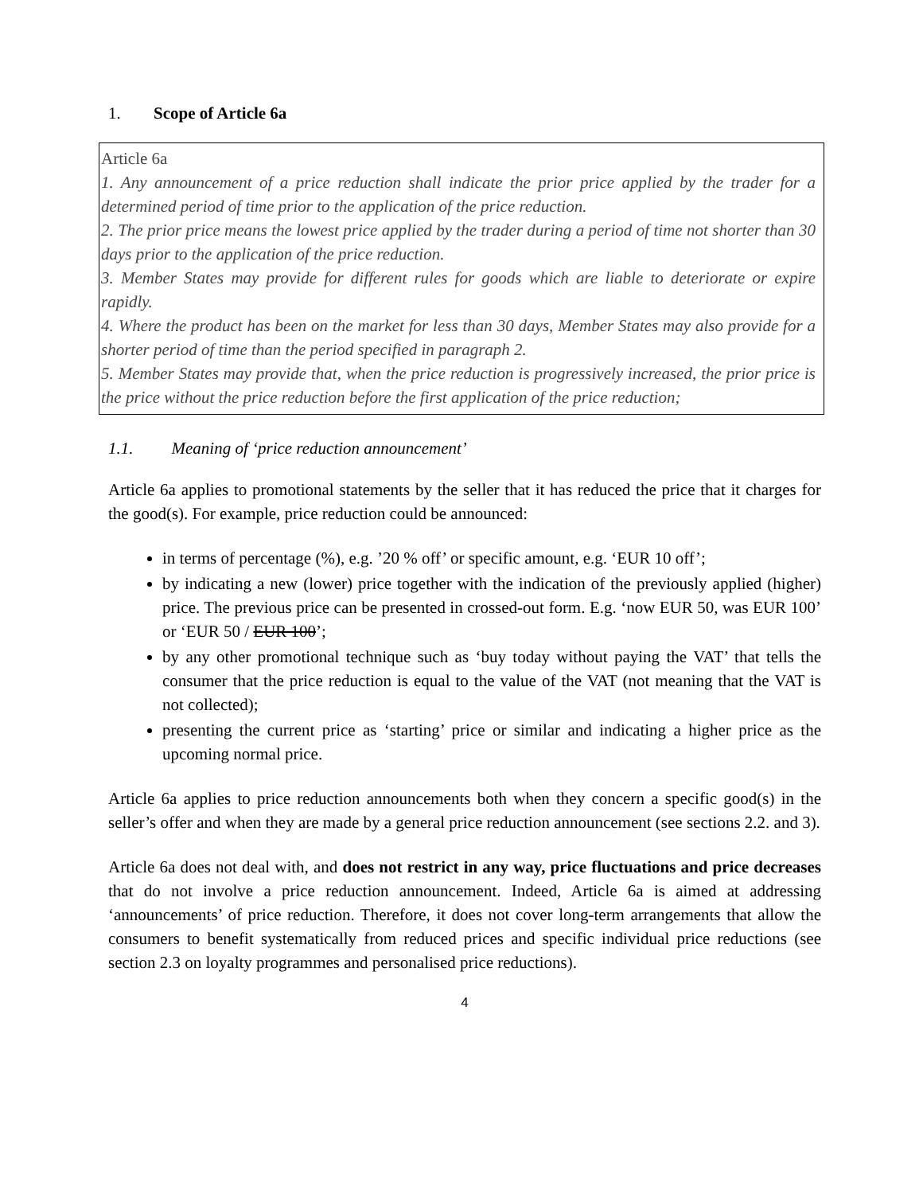1. Scope of Article 6a
Article 6a
1. Any announcement of a price reduction shall indicate the prior price applied by the trader for a determined period of time prior to the application of the price reduction.
2. The prior price means the lowest price applied by the trader during a period of time not shorter than 30 days prior to the application of the price reduction.
3. Member States may provide for different rules for goods which are liable to deteriorate or expire rapidly.
4. Where the product has been on the market for less than 30 days, Member States may also provide for a shorter period of time than the period specified in paragraph 2.
5. Member States may provide that, when the price reduction is progressively increased, the prior price is the price without the price reduction before the first application of the price reduction;
1.1. Meaning of ‘price reduction announcement’
Article 6a applies to promotional statements by the seller that it has reduced the price that it charges for the good(s). For example, price reduction could be announced:
in terms of percentage (%), e.g. ’20 % off’ or specific amount, e.g. ‘EUR 10 off’;
by indicating a new (lower) price together with the indication of the previously applied (higher) price. The previous price can be presented in crossed-out form. E.g. ‘now EUR 50, was EUR 100’ or ‘EUR 50 / EUR 100’;
by any other promotional technique such as ‘buy today without paying the VAT’ that tells the consumer that the price reduction is equal to the value of the VAT (not meaning that the VAT is not collected);
presenting the current price as ‘starting’ price or similar and indicating a higher price as the upcoming normal price.
Article 6a applies to price reduction announcements both when they concern a specific good(s) in the seller’s offer and when they are made by a general price reduction announcement (see sections 2.2. and 3).
Article 6a does not deal with, and does not restrict in any way, price fluctuations and price decreases that do not involve a price reduction announcement. Indeed, Article 6a is aimed at addressing ‘announcements’ of price reduction. Therefore, it does not cover long-term arrangements that allow the consumers to benefit systematically from reduced prices and specific individual price reductions (see section 2.3 on loyalty programmes and personalised price reductions).
4